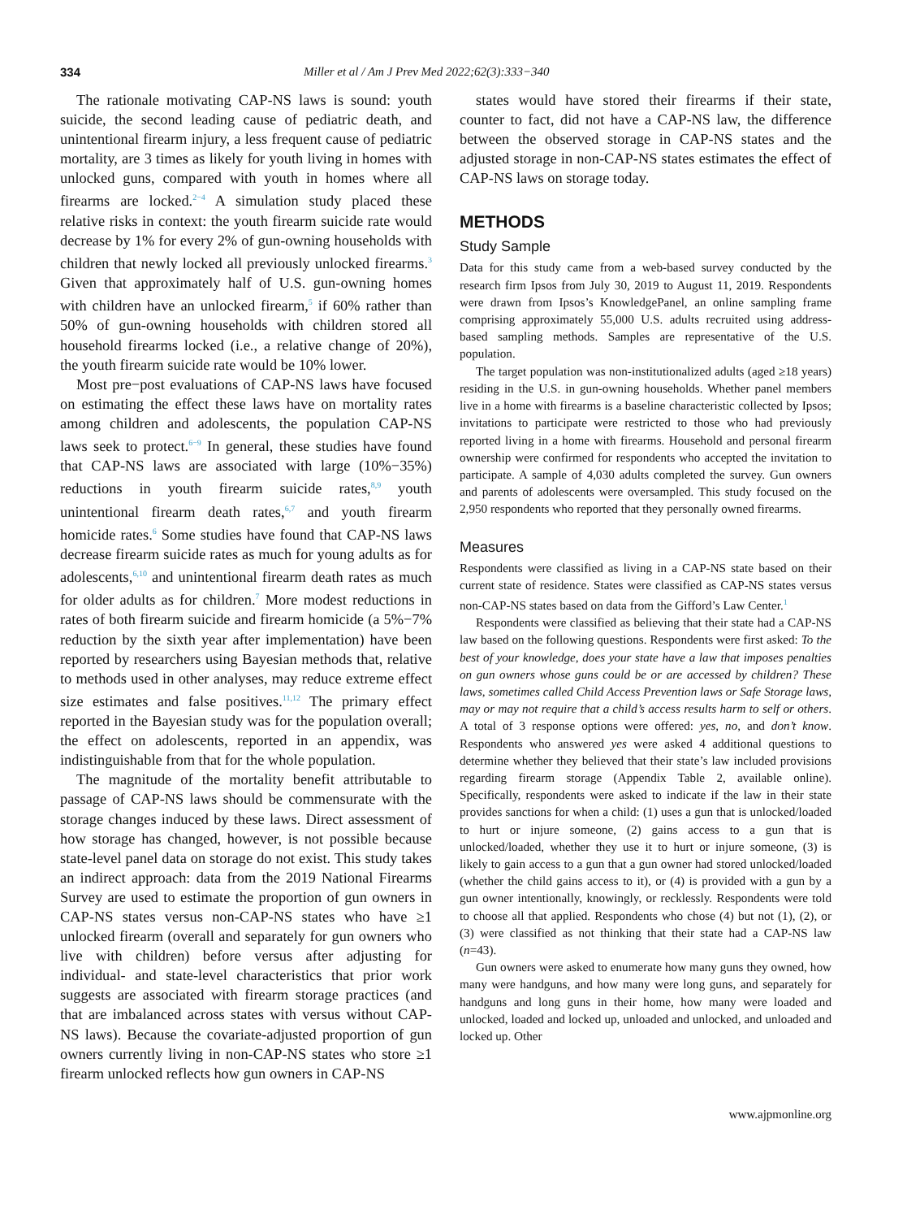334 Miller et al / Am J Prev Med 2022;62(3):333−340
The rationale motivating CAP-NS laws is sound: youth suicide, the second leading cause of pediatric death, and unintentional firearm injury, a less frequent cause of pediatric mortality, are 3 times as likely for youth living in homes with unlocked guns, compared with youth in homes where all firearms are locked.<sup>2−4</sup> A simulation study placed these relative risks in context: the youth firearm suicide rate would decrease by 1% for every 2% of gun-owning households with children that newly locked all previously unlocked firearms.<sup>3</sup> Given that approximately half of U.S. gun-owning homes with children have an unlocked firearm,<sup>5</sup> if 60% rather than 50% of gun-owning households with children stored all household firearms locked (i.e., a relative change of 20%), the youth firearm suicide rate would be 10% lower.
Most pre−post evaluations of CAP-NS laws have focused on estimating the effect these laws have on mortality rates among children and adolescents, the population CAP-NS laws seek to protect.<sup>6−9</sup> In general, these studies have found that CAP-NS laws are associated with large (10%−35%) reductions in youth firearm suicide rates,<sup>8,9</sup> youth unintentional firearm death rates,<sup>6,7</sup> and youth firearm homicide rates.<sup>6</sup> Some studies have found that CAP-NS laws decrease firearm suicide rates as much for young adults as for adolescents,<sup>6,10</sup> and unintentional firearm death rates as much for older adults as for children.<sup>7</sup> More modest reductions in rates of both firearm suicide and firearm homicide (a 5%−7% reduction by the sixth year after implementation) have been reported by researchers using Bayesian methods that, relative to methods used in other analyses, may reduce extreme effect size estimates and false positives.<sup>11,12</sup> The primary effect reported in the Bayesian study was for the population overall; the effect on adolescents, reported in an appendix, was indistinguishable from that for the whole population.
The magnitude of the mortality benefit attributable to passage of CAP-NS laws should be commensurate with the storage changes induced by these laws. Direct assessment of how storage has changed, however, is not possible because state-level panel data on storage do not exist. This study takes an indirect approach: data from the 2019 National Firearms Survey are used to estimate the proportion of gun owners in CAP-NS states versus non-CAP-NS states who have ≥1 unlocked firearm (overall and separately for gun owners who live with children) before versus after adjusting for individual- and state-level characteristics that prior work suggests are associated with firearm storage practices (and that are imbalanced across states with versus without CAP-NS laws). Because the covariate-adjusted proportion of gun owners currently living in non-CAP-NS states who store ≥1 firearm unlocked reflects how gun owners in CAP-NS
states would have stored their firearms if their state, counter to fact, did not have a CAP-NS law, the difference between the observed storage in CAP-NS states and the adjusted storage in non-CAP-NS states estimates the effect of CAP-NS laws on storage today.
METHODS
Study Sample
Data for this study came from a web-based survey conducted by the research firm Ipsos from July 30, 2019 to August 11, 2019. Respondents were drawn from Ipsos’s KnowledgePanel, an online sampling frame comprising approximately 55,000 U.S. adults recruited using address-based sampling methods. Samples are representative of the U.S. population.
The target population was non-institutionalized adults (aged ≥18 years) residing in the U.S. in gun-owning households. Whether panel members live in a home with firearms is a baseline characteristic collected by Ipsos; invitations to participate were restricted to those who had previously reported living in a home with firearms. Household and personal firearm ownership were confirmed for respondents who accepted the invitation to participate. A sample of 4,030 adults completed the survey. Gun owners and parents of adolescents were oversampled. This study focused on the 2,950 respondents who reported that they personally owned firearms.
Measures
Respondents were classified as living in a CAP-NS state based on their current state of residence. States were classified as CAP-NS states versus non-CAP-NS states based on data from the Gifford’s Law Center.<sup>1</sup>
Respondents were classified as believing that their state had a CAP-NS law based on the following questions. Respondents were first asked: To the best of your knowledge, does your state have a law that imposes penalties on gun owners whose guns could be or are accessed by children? These laws, sometimes called Child Access Prevention laws or Safe Storage laws, may or may not require that a child’s access results harm to self or others. A total of 3 response options were offered: yes, no, and don’t know. Respondents who answered yes were asked 4 additional questions to determine whether they believed that their state’s law included provisions regarding firearm storage (Appendix Table 2, available online). Specifically, respondents were asked to indicate if the law in their state provides sanctions for when a child: (1) uses a gun that is unlocked/loaded to hurt or injure someone, (2) gains access to a gun that is unlocked/loaded, whether they use it to hurt or injure someone, (3) is likely to gain access to a gun that a gun owner had stored unlocked/loaded (whether the child gains access to it), or (4) is provided with a gun by a gun owner intentionally, knowingly, or recklessly. Respondents were told to choose all that applied. Respondents who chose (4) but not (1), (2), or (3) were classified as not thinking that their state had a CAP-NS law (n=43).
Gun owners were asked to enumerate how many guns they owned, how many were handguns, and how many were long guns, and separately for handguns and long guns in their home, how many were loaded and unlocked, loaded and locked up, unloaded and unlocked, and unloaded and locked up. Other
www.ajpmonline.org